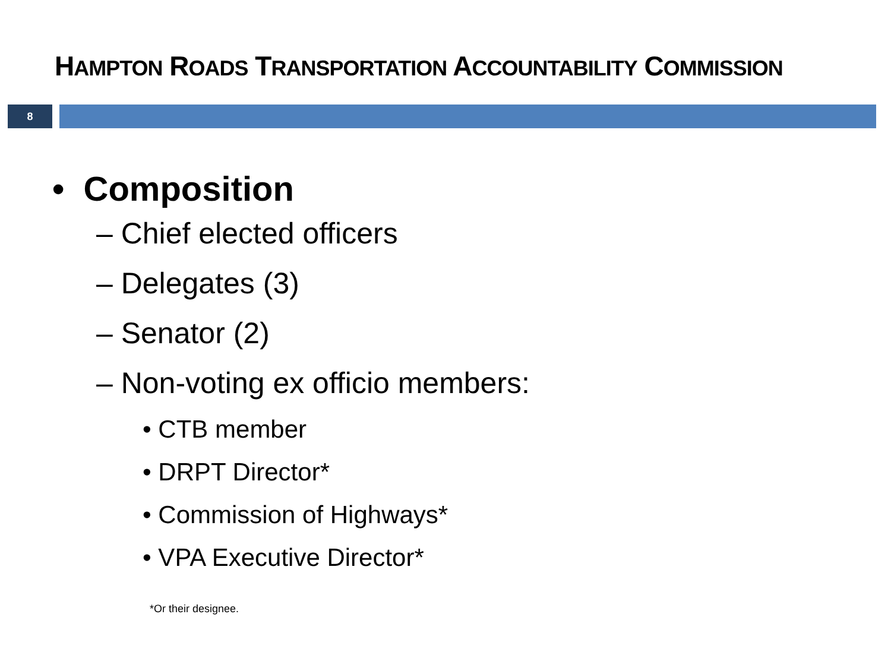HAMPTON ROADS TRANSPORTATION ACCOUNTABILITY COMMISSION
8
• Composition
– Chief elected officers
– Delegates (3)
– Senator (2)
– Non-voting ex officio members:
• CTB member
• DRPT Director*
• Commission of Highways*
• VPA Executive Director*
*Or their designee.